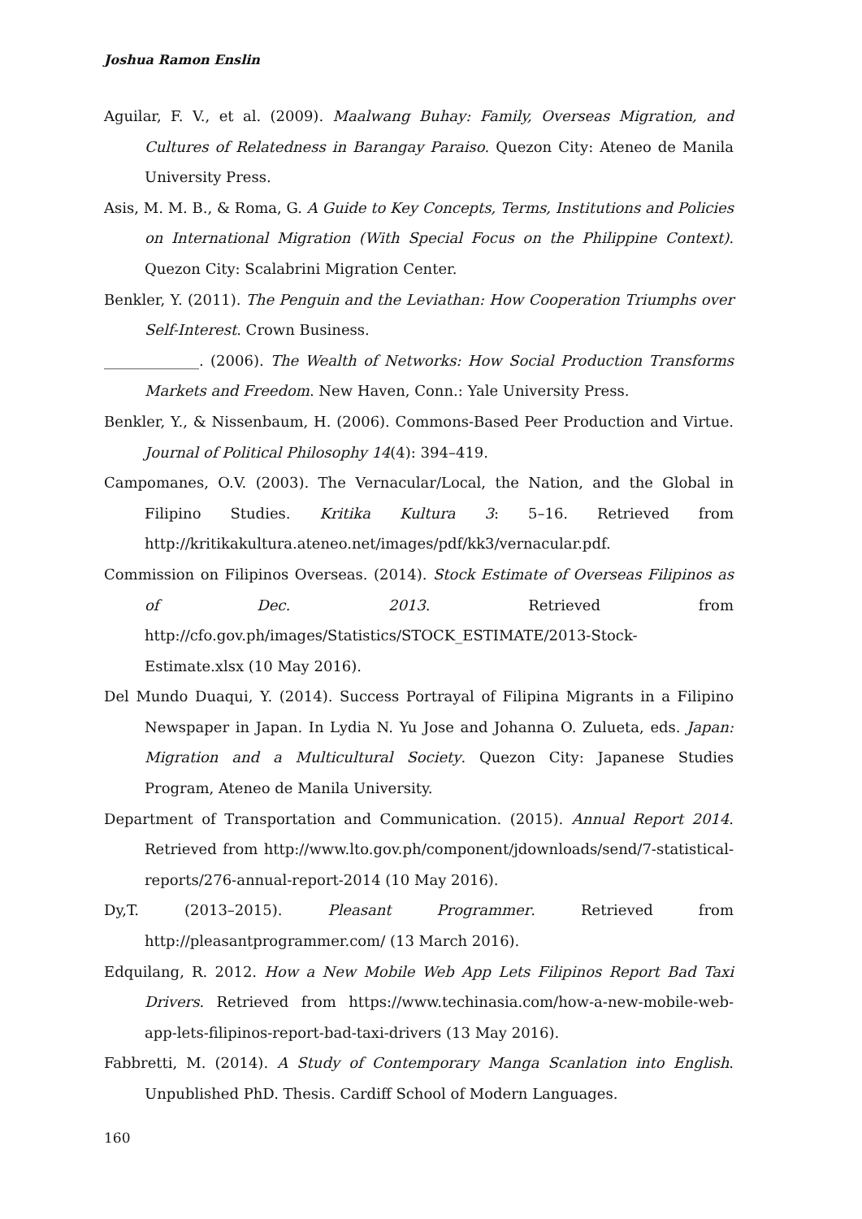Joshua Ramon Enslin
Aguilar, F. V., et al. (2009). Maalwang Buhay: Family, Overseas Migration, and Cultures of Relatedness in Barangay Paraiso. Quezon City: Ateneo de Manila University Press.
Asis, M. M. B., & Roma, G. A Guide to Key Concepts, Terms, Institutions and Policies on International Migration (With Special Focus on the Philippine Context). Quezon City: Scalabrini Migration Center.
Benkler, Y. (2011). The Penguin and the Leviathan: How Cooperation Triumphs over Self-Interest. Crown Business.
_____________. (2006). The Wealth of Networks: How Social Production Transforms Markets and Freedom. New Haven, Conn.: Yale University Press.
Benkler, Y., & Nissenbaum, H. (2006). Commons-Based Peer Production and Virtue. Journal of Political Philosophy 14(4): 394–419.
Campomanes, O.V. (2003). The Vernacular/Local, the Nation, and the Global in Filipino Studies. Kritika Kultura 3: 5–16. Retrieved from http://kritikakultura.ateneo.net/images/pdf/kk3/vernacular.pdf.
Commission on Filipinos Overseas. (2014). Stock Estimate of Overseas Filipinos as of Dec. 2013. Retrieved from http://cfo.gov.ph/images/Statistics/STOCK_ESTIMATE/2013-Stock-Estimate.xlsx (10 May 2016).
Del Mundo Duaqui, Y. (2014). Success Portrayal of Filipina Migrants in a Filipino Newspaper in Japan. In Lydia N. Yu Jose and Johanna O. Zulueta, eds. Japan: Migration and a Multicultural Society. Quezon City: Japanese Studies Program, Ateneo de Manila University.
Department of Transportation and Communication. (2015). Annual Report 2014. Retrieved from http://www.lto.gov.ph/component/jdownloads/send/7-statistical-reports/276-annual-report-2014 (10 May 2016).
Dy,T. (2013–2015). Pleasant Programmer. Retrieved from http://pleasantprogrammer.com/ (13 March 2016).
Edquilang, R. 2012. How a New Mobile Web App Lets Filipinos Report Bad Taxi Drivers. Retrieved from https://www.techinasia.com/how-a-new-mobile-web-app-lets-filipinos-report-bad-taxi-drivers (13 May 2016).
Fabbretti, M. (2014). A Study of Contemporary Manga Scanlation into English. Unpublished PhD. Thesis. Cardiff School of Modern Languages.
160